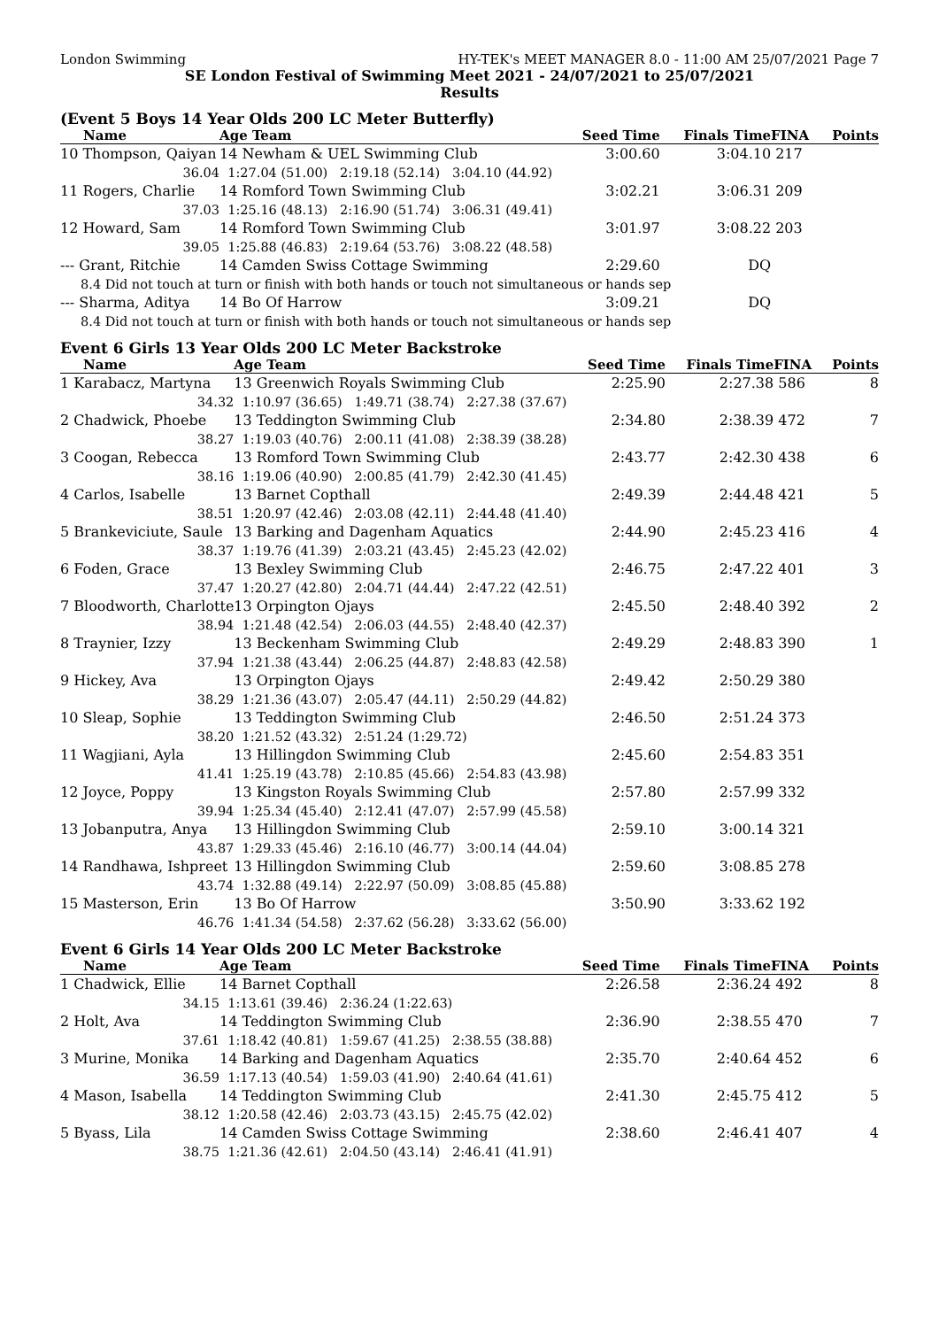London Swimming HY-TEK's MEET MANAGER 8.0 - 11:00 AM 25/07/2021 Page 7
SE London Festival of Swimming Meet 2021 - 24/07/2021 to 25/07/2021
Results
(Event 5 Boys 14 Year Olds 200 LC Meter Butterfly)
| Name | Age Team | Seed Time | Finals Time | FINA | Points |
| --- | --- | --- | --- | --- | --- |
| 10 Thompson, Qaiyan | 14 Newham & UEL Swimming Club | 3:00.60 | 3:04.10 | 217 | |
| 36.04 | 1:27.04 (51.00) 2:19.18 (52.14) 3:04.10 (44.92) | | | | |
| 11 Rogers, Charlie | 14 Romford Town Swimming Club | 3:02.21 | 3:06.31 | 209 | |
| 37.03 | 1:25.16 (48.13) 2:16.90 (51.74) 3:06.31 (49.41) | | | | |
| 12 Howard, Sam | 14 Romford Town Swimming Club | 3:01.97 | 3:08.22 | 203 | |
| 39.05 | 1:25.88 (46.83) 2:19.64 (53.76) 3:08.22 (48.58) | | | | |
| --- Grant, Ritchie | 14 Camden Swiss Cottage Swimming | 2:29.60 | DQ | | |
| 8.4 Did not touch at turn or finish with both hands or touch not simultaneous or hands sep | | | | | |
| --- Sharma, Aditya | 14 Bo Of Harrow | 3:09.21 | DQ | | |
| 8.4 Did not touch at turn or finish with both hands or touch not simultaneous or hands sep | | | | | |
Event 6 Girls 13 Year Olds 200 LC Meter Backstroke
| Name | Age Team | Seed Time | Finals Time | FINA | Points |
| --- | --- | --- | --- | --- | --- |
| 1 Karabacz, Martyna | 13 Greenwich Royals Swimming Club | 2:25.90 | 2:27.38 | 586 | 8 |
| 34.32 | 1:10.97 (36.65) 1:49.71 (38.74) 2:27.38 (37.67) | | | | |
| 2 Chadwick, Phoebe | 13 Teddington Swimming Club | 2:34.80 | 2:38.39 | 472 | 7 |
| 38.27 | 1:19.03 (40.76) 2:00.11 (41.08) 2:38.39 (38.28) | | | | |
| 3 Coogan, Rebecca | 13 Romford Town Swimming Club | 2:43.77 | 2:42.30 | 438 | 6 |
| 38.16 | 1:19.06 (40.90) 2:00.85 (41.79) 2:42.30 (41.45) | | | | |
| 4 Carlos, Isabelle | 13 Barnet Copthall | 2:49.39 | 2:44.48 | 421 | 5 |
| 38.51 | 1:20.97 (42.46) 2:03.08 (42.11) 2:44.48 (41.40) | | | | |
| 5 Brankeviciute, Saule | 13 Barking and Dagenham Aquatics | 2:44.90 | 2:45.23 | 416 | 4 |
| 38.37 | 1:19.76 (41.39) 2:03.21 (43.45) 2:45.23 (42.02) | | | | |
| 6 Foden, Grace | 13 Bexley Swimming Club | 2:46.75 | 2:47.22 | 401 | 3 |
| 37.47 | 1:20.27 (42.80) 2:04.71 (44.44) 2:47.22 (42.51) | | | | |
| 7 Bloodworth, Charlotte | 13 Orpington Ojays | 2:45.50 | 2:48.40 | 392 | 2 |
| 38.94 | 1:21.48 (42.54) 2:06.03 (44.55) 2:48.40 (42.37) | | | | |
| 8 Traynier, Izzy | 13 Beckenham Swimming Club | 2:49.29 | 2:48.83 | 390 | 1 |
| 37.94 | 1:21.38 (43.44) 2:06.25 (44.87) 2:48.83 (42.58) | | | | |
| 9 Hickey, Ava | 13 Orpington Ojays | 2:49.42 | 2:50.29 | 380 | |
| 38.29 | 1:21.36 (43.07) 2:05.47 (44.11) 2:50.29 (44.82) | | | | |
| 10 Sleap, Sophie | 13 Teddington Swimming Club | 2:46.50 | 2:51.24 | 373 | |
| 38.20 | 1:21.52 (43.32) 2:51.24 (1:29.72) | | | | |
| 11 Wagjiani, Ayla | 13 Hillingdon Swimming Club | 2:45.60 | 2:54.83 | 351 | |
| 41.41 | 1:25.19 (43.78) 2:10.85 (45.66) 2:54.83 (43.98) | | | | |
| 12 Joyce, Poppy | 13 Kingston Royals Swimming Club | 2:57.80 | 2:57.99 | 332 | |
| 39.94 | 1:25.34 (45.40) 2:12.41 (47.07) 2:57.99 (45.58) | | | | |
| 13 Jobanputra, Anya | 13 Hillingdon Swimming Club | 2:59.10 | 3:00.14 | 321 | |
| 43.87 | 1:29.33 (45.46) 2:16.10 (46.77) 3:00.14 (44.04) | | | | |
| 14 Randhawa, Ishpreet | 13 Hillingdon Swimming Club | 2:59.60 | 3:08.85 | 278 | |
| 43.74 | 1:32.88 (49.14) 2:22.97 (50.09) 3:08.85 (45.88) | | | | |
| 15 Masterson, Erin | 13 Bo Of Harrow | 3:50.90 | 3:33.62 | 192 | |
| 46.76 | 1:41.34 (54.58) 2:37.62 (56.28) 3:33.62 (56.00) | | | | |
Event 6 Girls 14 Year Olds 200 LC Meter Backstroke
| Name | Age Team | Seed Time | Finals Time | FINA | Points |
| --- | --- | --- | --- | --- | --- |
| 1 Chadwick, Ellie | 14 Barnet Copthall | 2:26.58 | 2:36.24 | 492 | 8 |
| 34.15 | 1:13.61 (39.46) 2:36.24 (1:22.63) | | | | |
| 2 Holt, Ava | 14 Teddington Swimming Club | 2:36.90 | 2:38.55 | 470 | 7 |
| 37.61 | 1:18.42 (40.81) 1:59.67 (41.25) 2:38.55 (38.88) | | | | |
| 3 Murine, Monika | 14 Barking and Dagenham Aquatics | 2:35.70 | 2:40.64 | 452 | 6 |
| 36.59 | 1:17.13 (40.54) 1:59.03 (41.90) 2:40.64 (41.61) | | | | |
| 4 Mason, Isabella | 14 Teddington Swimming Club | 2:41.30 | 2:45.75 | 412 | 5 |
| 38.12 | 1:20.58 (42.46) 2:03.73 (43.15) 2:45.75 (42.02) | | | | |
| 5 Byass, Lila | 14 Camden Swiss Cottage Swimming | 2:38.60 | 2:46.41 | 407 | 4 |
| 38.75 | 1:21.36 (42.61) 2:04.50 (43.14) 2:46.41 (41.91) | | | | |